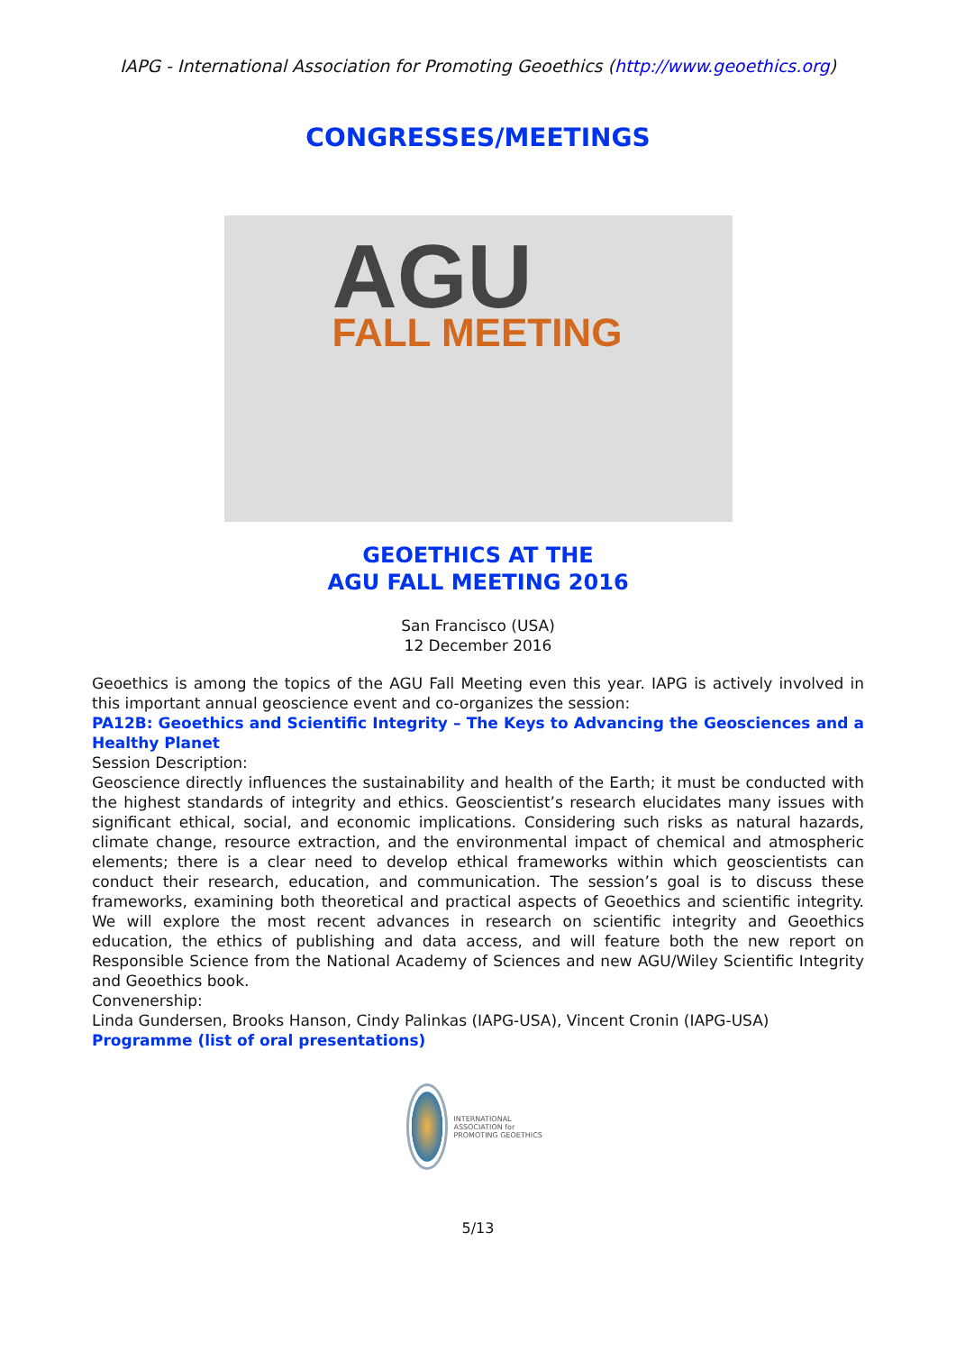IAPG - International Association for Promoting Geoethics (http://www.geoethics.org)
CONGRESSES/MEETINGS
AGU
FALL MEETING
GEOETHICS AT THE
AGU FALL MEETING 2016
San Francisco (USA)
12 December 2016
Geoethics is among the topics of the AGU Fall Meeting even this year. IAPG is actively involved in this important annual geoscience event and co-organizes the session:
PA12B: Geoethics and Scientific Integrity – The Keys to Advancing the Geosciences and a Healthy Planet
Session Description:
Geoscience directly influences the sustainability and health of the Earth; it must be conducted with the highest standards of integrity and ethics. Geoscientist’s research elucidates many issues with significant ethical, social, and economic implications. Considering such risks as natural hazards, climate change, resource extraction, and the environmental impact of chemical and atmospheric elements; there is a clear need to develop ethical frameworks within which geoscientists can conduct their research, education, and communication. The session’s goal is to discuss these frameworks, examining both theoretical and practical aspects of Geoethics and scientific integrity. We will explore the most recent advances in research on scientific integrity and Geoethics education, the ethics of publishing and data access, and will feature both the new report on Responsible Science from the National Academy of Sciences and new AGU/Wiley Scientific Integrity and Geoethics book.
Convenership:
Linda Gundersen, Brooks Hanson, Cindy Palinkas (IAPG-USA), Vincent Cronin (IAPG-USA)
Programme (list of oral presentations)
INTERNATIONAL ASSOCIATION for PROMOTING GEOETHICS
5/13